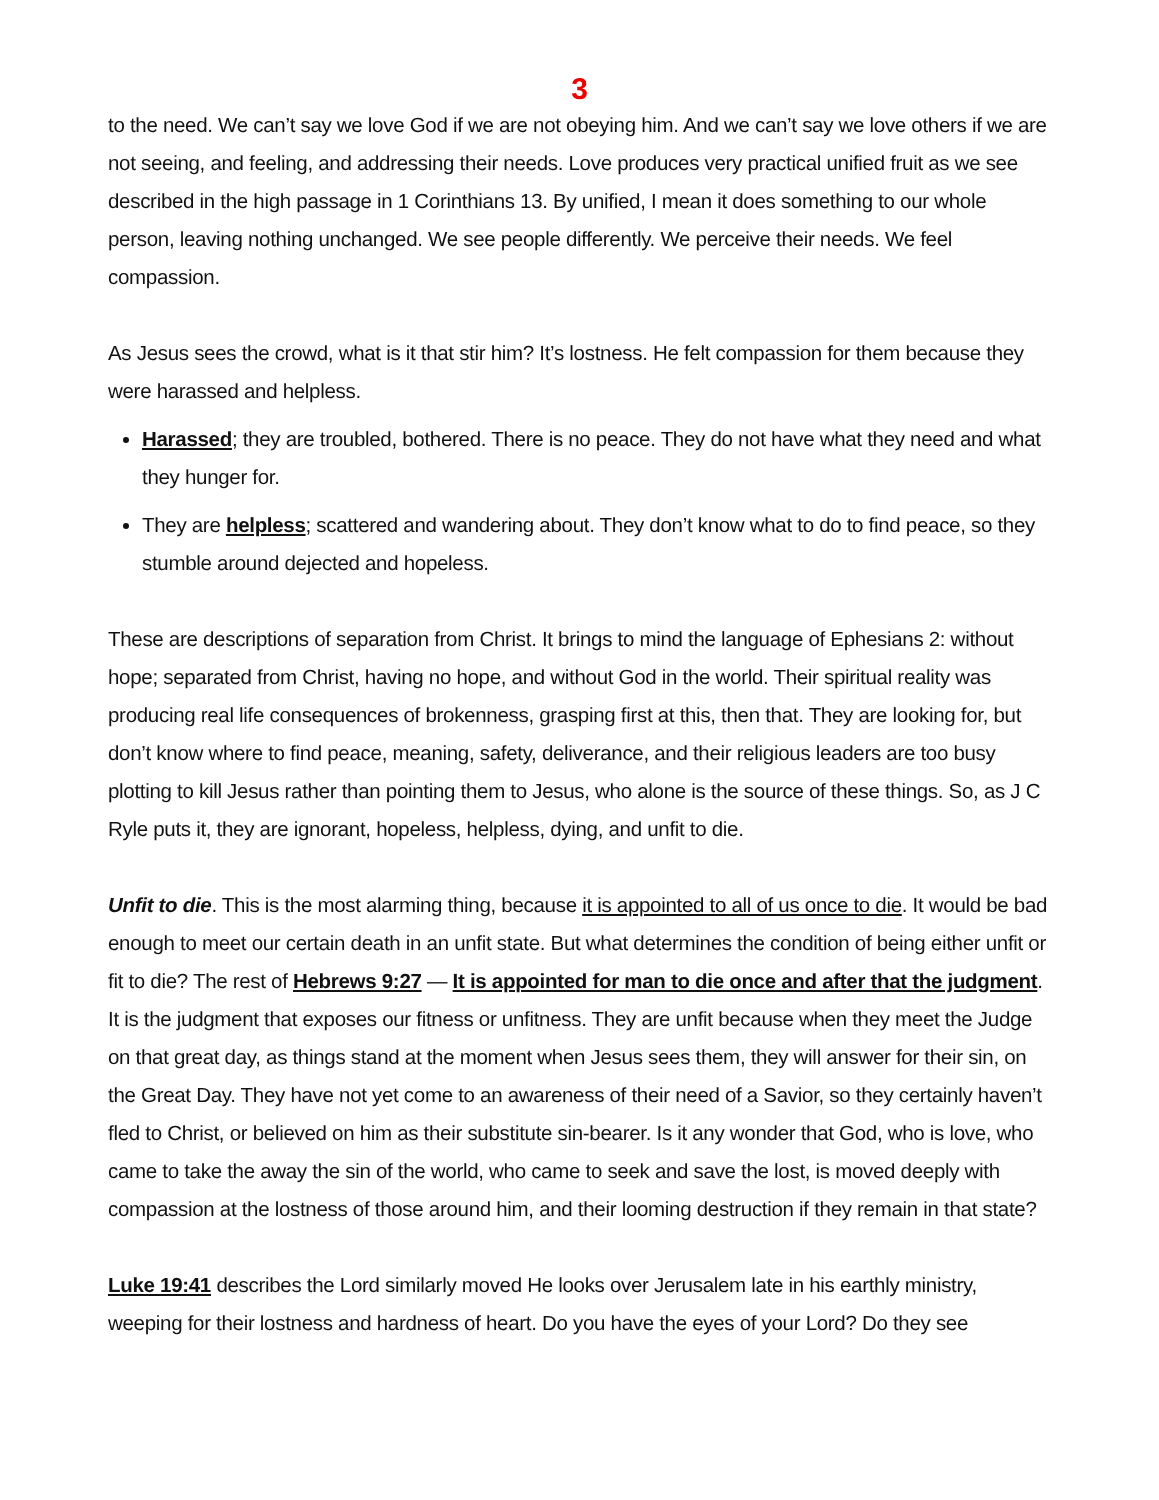3
to the need. We can’t say we love God if we are not obeying him. And we can’t say we love others if we are not seeing, and feeling, and addressing their needs. Love produces very practical unified fruit as we see described in the high passage in 1 Corinthians 13. By unified, I mean it does something to our whole person, leaving nothing unchanged. We see people differently. We perceive their needs. We feel compassion.
As Jesus sees the crowd, what is it that stir him? It’s lostness. He felt compassion for them because they were harassed and helpless.
Harassed; they are troubled, bothered. There is no peace. They do not have what they need and what they hunger for.
They are helpless; scattered and wandering about. They don’t know what to do to find peace, so they stumble around dejected and hopeless.
These are descriptions of separation from Christ. It brings to mind the language of Ephesians 2: without hope; separated from Christ, having no hope, and without God in the world. Their spiritual reality was producing real life consequences of brokenness, grasping first at this, then that. They are looking for, but don’t know where to find peace, meaning, safety, deliverance, and their religious leaders are too busy plotting to kill Jesus rather than pointing them to Jesus, who alone is the source of these things. So, as J C Ryle puts it, they are ignorant, hopeless, helpless, dying, and unfit to die.
Unfit to die. This is the most alarming thing, because it is appointed to all of us once to die. It would be bad enough to meet our certain death in an unfit state. But what determines the condition of being either unfit or fit to die? The rest of Hebrews 9:27 — It is appointed for man to die once and after that the judgment. It is the judgment that exposes our fitness or unfitness. They are unfit because when they meet the Judge on that great day, as things stand at the moment when Jesus sees them, they will answer for their sin, on the Great Day. They have not yet come to an awareness of their need of a Savior, so they certainly haven’t fled to Christ, or believed on him as their substitute sin-bearer. Is it any wonder that God, who is love, who came to take the away the sin of the world, who came to seek and save the lost, is moved deeply with compassion at the lostness of those around him, and their looming destruction if they remain in that state?
Luke 19:41 describes the Lord similarly moved He looks over Jerusalem late in his earthly ministry, weeping for their lostness and hardness of heart. Do you have the eyes of your Lord? Do they see